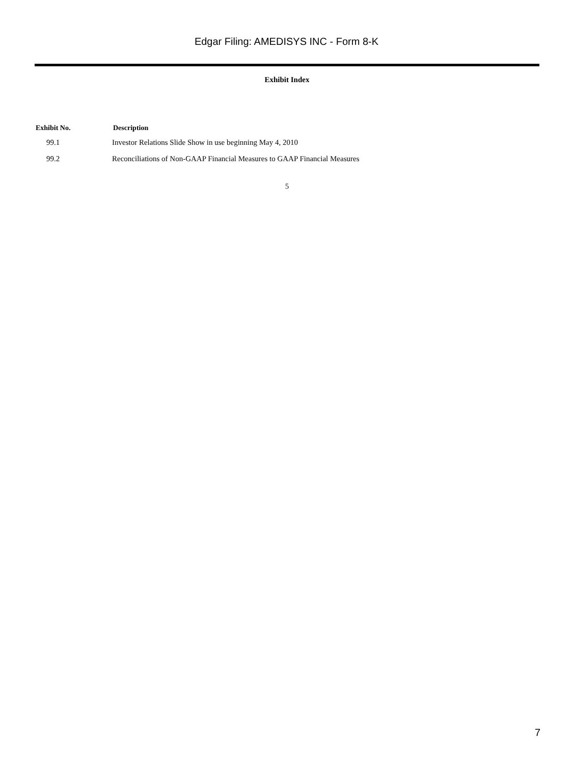Edgar Filing: AMEDISYS INC - Form 8-K
Exhibit Index
| Exhibit No. | Description |
| --- | --- |
| 99.1 | Investor Relations Slide Show in use beginning May 4, 2010 |
| 99.2 | Reconciliations of Non-GAAP Financial Measures to GAAP Financial Measures |
5
7